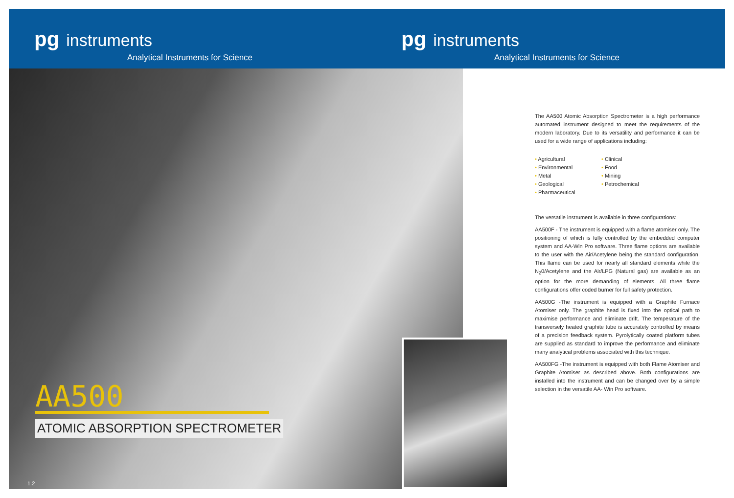pg instruments
Analytical Instruments for Science
pg instruments
Analytical Instruments for Science
AA500
ATOMIC ABSORPTION SPECTROMETER
1.2
The AA500 Atomic Absorption Spectrometer is a high performance automated instrument designed to meet the requirements of the modern laboratory. Due to its versatility and performance it can be used for a wide range of applications including:
• Agricultural
• Environmental
• Metal
• Geological
• Pharmaceutical
• Clinical
• Food
• Mining
• Petrochemical
The versatile instrument is available in three configurations:
AA500F - The instrument is equipped with a flame atomiser only. The positioning of which is fully controlled by the embedded computer system and AA-Win Pro software. Three flame options are available to the user with the Air/Acetylene being the standard configuration. This flame can be used for nearly all standard elements while the N<sub>2</sub>0/Acetylene and the Air/LPG (Natural gas) are available as an option for the more demanding of elements. All three flame configurations offer coded burner for full safety protection.
AA500G -The instrument is equipped with a Graphite Furnace Atomiser only. The graphite head is fixed into the optical path to maximise performance and eliminate drift. The temperature of the transversely heated graphite tube is accurately controlled by means of a precision feedback system. Pyrolytically coated platform tubes are supplied as standard to improve the performance and eliminate many analytical problems associated with this technique.
AA500FG -The instrument is equipped with both Flame Atomiser and Graphite Atomiser as described above. Both configurations are installed into the instrument and can be changed over by a simple selection in the versatile AA- Win Pro software.